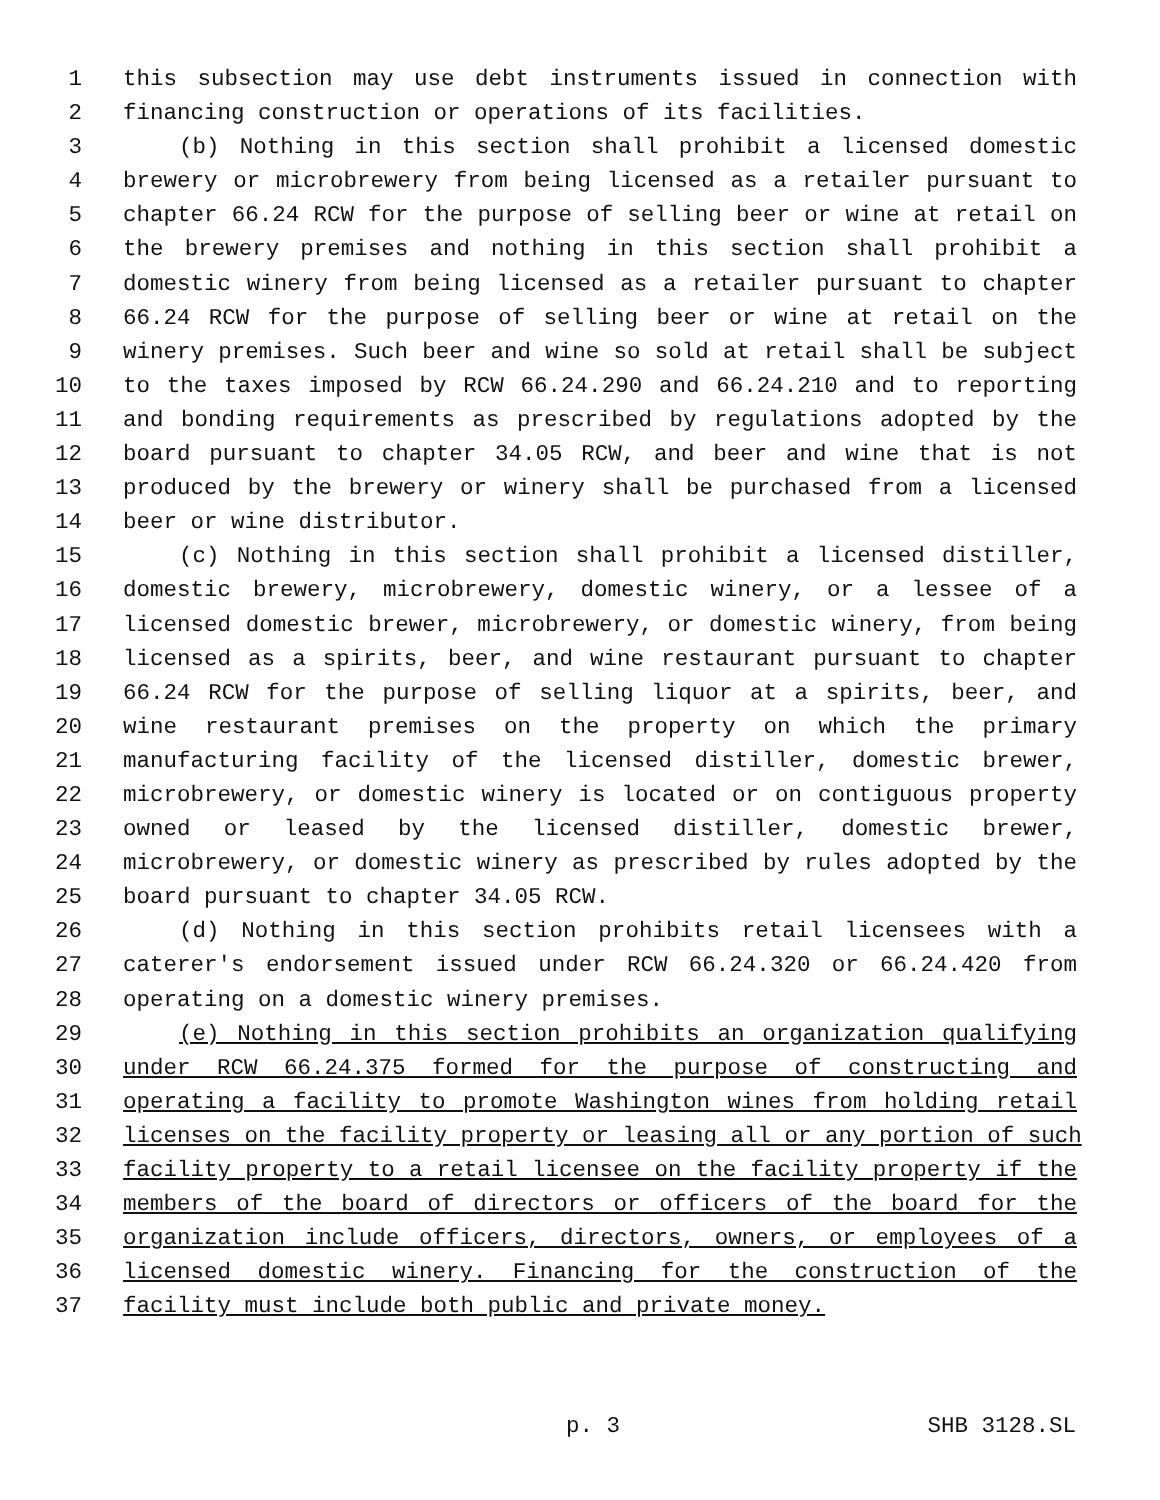1 this subsection may use debt instruments issued in connection with
2 financing construction or operations of its facilities.
3 (b) Nothing in this section shall prohibit a licensed domestic
4 brewery or microbrewery from being licensed as a retailer pursuant to
5 chapter 66.24 RCW for the purpose of selling beer or wine at retail on
6 the brewery premises and nothing in this section shall prohibit a
7 domestic winery from being licensed as a retailer pursuant to chapter
8 66.24 RCW for the purpose of selling beer or wine at retail on the
9 winery premises. Such beer and wine so sold at retail shall be subject
10 to the taxes imposed by RCW 66.24.290 and 66.24.210 and to reporting
11 and bonding requirements as prescribed by regulations adopted by the
12 board pursuant to chapter 34.05 RCW, and beer and wine that is not
13 produced by the brewery or winery shall be purchased from a licensed
14 beer or wine distributor.
15 (c) Nothing in this section shall prohibit a licensed distiller,
16 domestic brewery, microbrewery, domestic winery, or a lessee of a
17 licensed domestic brewer, microbrewery, or domestic winery, from being
18 licensed as a spirits, beer, and wine restaurant pursuant to chapter
19 66.24 RCW for the purpose of selling liquor at a spirits, beer, and
20 wine restaurant premises on the property on which the primary
21 manufacturing facility of the licensed distiller, domestic brewer,
22 microbrewery, or domestic winery is located or on contiguous property
23 owned or leased by the licensed distiller, domestic brewer,
24 microbrewery, or domestic winery as prescribed by rules adopted by the
25 board pursuant to chapter 34.05 RCW.
26 (d) Nothing in this section prohibits retail licensees with a
27 caterer's endorsement issued under RCW 66.24.320 or 66.24.420 from
28 operating on a domestic winery premises.
29 (e) Nothing in this section prohibits an organization qualifying
30 under RCW 66.24.375 formed for the purpose of constructing and
31 operating a facility to promote Washington wines from holding retail
32 licenses on the facility property or leasing all or any portion of such
33 facility property to a retail licensee on the facility property if the
34 members of the board of directors or officers of the board for the
35 organization include officers, directors, owners, or employees of a
36 licensed domestic winery. Financing for the construction of the
37 facility must include both public and private money.
p. 3 SHB 3128.SL